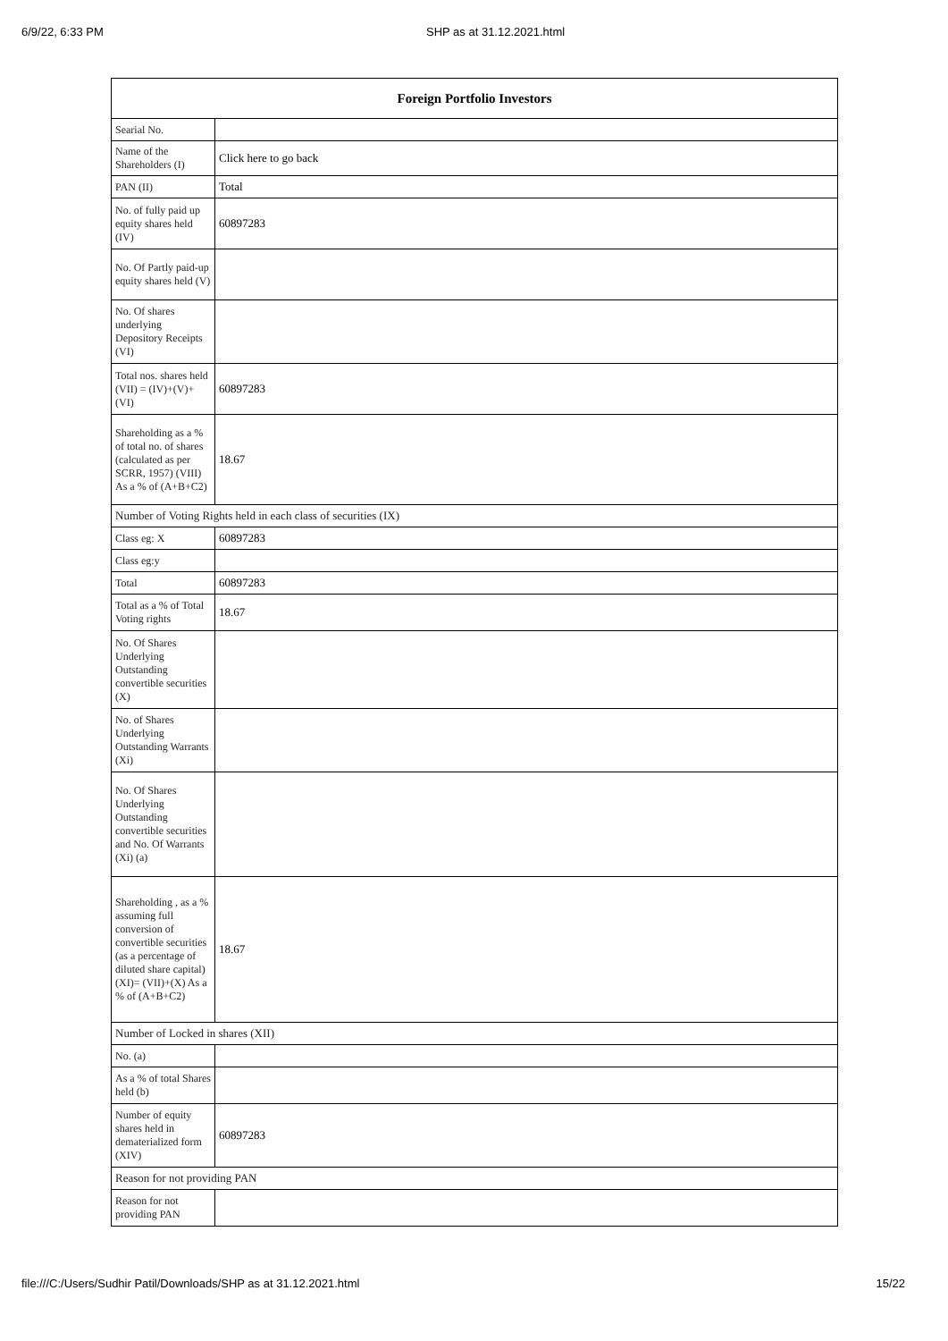6/9/22, 6:33 PM SHP as at 31.12.2021.html
| Foreign Portfolio Investors | |
| --- | --- |
| Searial No. | |
| Name of the Shareholders (I) | Click here to go back |
| PAN (II) | Total |
| No. of fully paid up equity shares held (IV) | 60897283 |
| No. Of Partly paid-up equity shares held (V) | |
| No. Of shares underlying Depository Receipts (VI) | |
| Total nos. shares held (VII) = (IV)+(V)+ (VI) | 60897283 |
| Shareholding as a % of total no. of shares (calculated as per SCRR, 1957) (VIII) As a % of (A+B+C2) | 18.67 |
| Number of Voting Rights held in each class of securities (IX) | |
| Class eg: X | 60897283 |
| Class eg:y | |
| Total | 60897283 |
| Total as a % of Total Voting rights | 18.67 |
| No. Of Shares Underlying Outstanding convertible securities (X) | |
| No. of Shares Underlying Outstanding Warrants (Xi) | |
| No. Of Shares Underlying Outstanding convertible securities and No. Of Warrants (Xi) (a) | |
| Shareholding , as a % assuming full conversion of convertible securities (as a percentage of diluted share capital) (XI)= (VII)+(X) As a % of (A+B+C2) | 18.67 |
| Number of Locked in shares (XII) | |
| No. (a) | |
| As a % of total Shares held (b) | |
| Number of equity shares held in dematerialized form (XIV) | 60897283 |
| Reason for not providing PAN | |
| Reason for not providing PAN | |
file:///C:/Users/Sudhir Patil/Downloads/SHP as at 31.12.2021.html 15/22